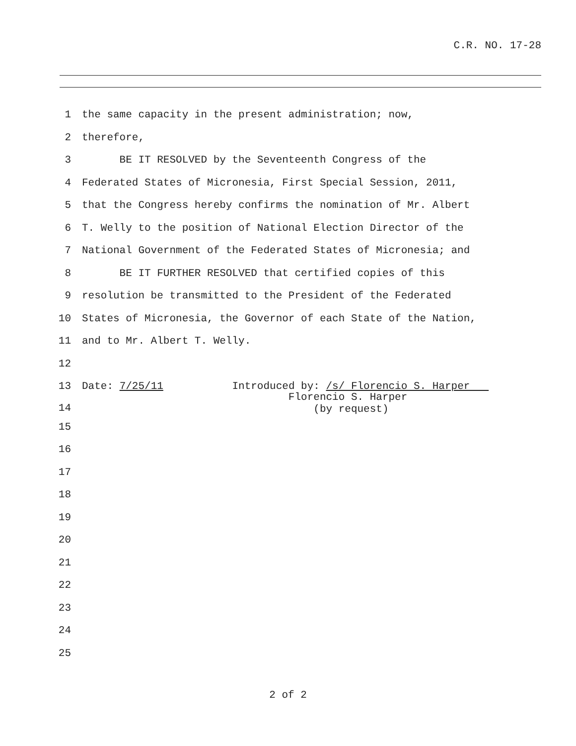C.R. NO. 17-28
1 the same capacity in the present administration; now,
2 therefore,
3 BE IT RESOLVED by the Seventeenth Congress of the
4 Federated States of Micronesia, First Special Session, 2011,
5 that the Congress hereby confirms the nomination of Mr. Albert
6 T. Welly to the position of National Election Director of the
7 National Government of the Federated States of Micronesia; and
8 BE IT FURTHER RESOLVED that certified copies of this
9 resolution be transmitted to the President of the Federated
10 States of Micronesia, the Governor of each State of the Nation,
11 and to Mr. Albert T. Welly.
12
13 Date: 7/25/11 Introduced by: /s/ Florencio S. Harper
14 Florencio S. Harper (by request)
15
16
17
18
19
20
21
22
23
24
25
2 of 2